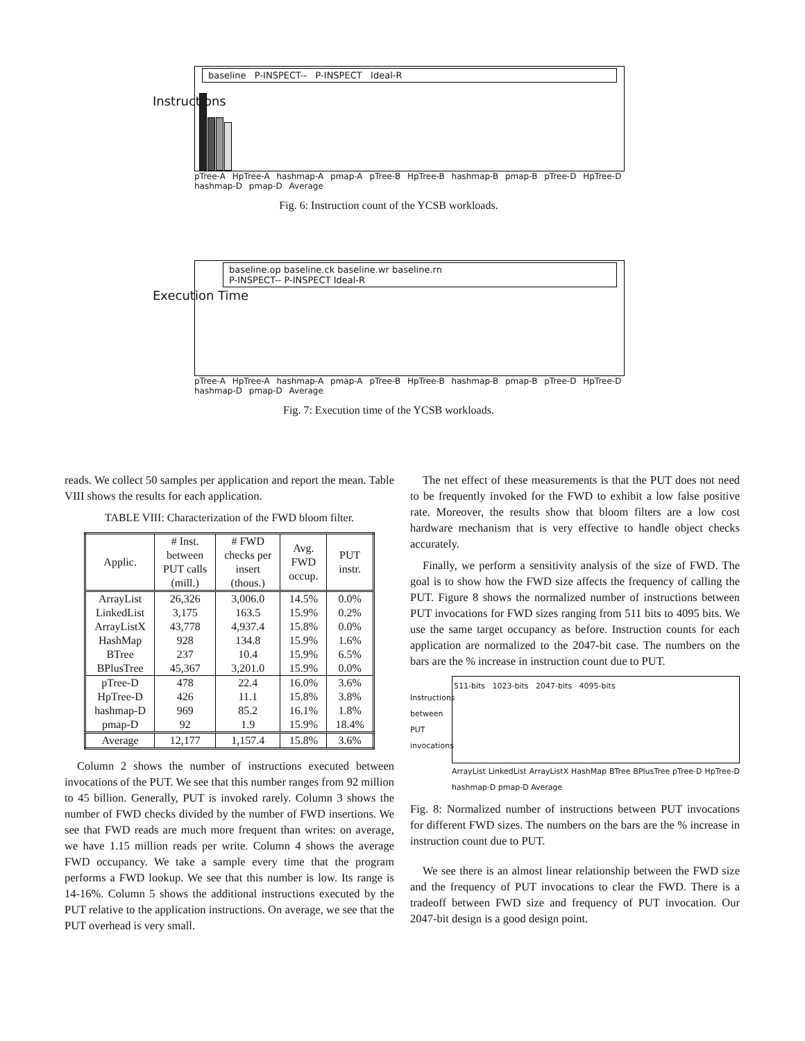Instructions
baseline P-INSPECT-- P-INSPECT Ideal-R
pTree-A HpTree-A hashmap-A pmap-A pTree-B HpTree-B hashmap-B pmap-B pTree-D HpTree-D hashmap-D pmap-D Average
Fig. 6: Instruction count of the YCSB workloads.
Execution Time
baseline.op baseline.ck baseline.wr baseline.rn
P-INSPECT-- P-INSPECT Ideal-R
pTree-A HpTree-A hashmap-A pmap-A pTree-B HpTree-B hashmap-B pmap-B pTree-D HpTree-D hashmap-D pmap-D Average
Fig. 7: Execution time of the YCSB workloads.
reads. We collect 50 samples per application and report the mean. Table VIII shows the results for each application.
TABLE VIII: Characterization of the FWD bloom filter.
| Applic. | # Inst. between PUT calls (mill.) | # FWD checks per insert (thous.) | Avg. FWD occup. | PUT instr. |
| --- | --- | --- | --- | --- |
| ArrayList | 26,326 | 3,006.0 | 14.5% | 0.0% |
| LinkedList | 3,175 | 163.5 | 15.9% | 0.2% |
| ArrayListX | 43,778 | 4,937.4 | 15.8% | 0.0% |
| HashMap | 928 | 134.8 | 15.9% | 1.6% |
| BTree | 237 | 10.4 | 15.9% | 6.5% |
| BPlusTree | 45,367 | 3,201.0 | 15.9% | 0.0% |
| pTree-D | 478 | 22.4 | 16.0% | 3.6% |
| HpTree-D | 426 | 11.1 | 15.8% | 3.8% |
| hashmap-D | 969 | 85.2 | 16.1% | 1.8% |
| pmap-D | 92 | 1.9 | 15.9% | 18.4% |
| Average | 12,177 | 1,157.4 | 15.8% | 3.6% |
Column 2 shows the number of instructions executed between invocations of the PUT. We see that this number ranges from 92 million to 45 billion. Generally, PUT is invoked rarely. Column 3 shows the number of FWD checks divided by the number of FWD insertions. We see that FWD reads are much more frequent than writes: on average, we have 1.15 million reads per write. Column 4 shows the average FWD occupancy. We take a sample every time that the program performs a FWD lookup. We see that this number is low. Its range is 14-16%. Column 5 shows the additional instructions executed by the PUT relative to the application instructions. On average, we see that the PUT overhead is very small.
The net effect of these measurements is that the PUT does not need to be frequently invoked for the FWD to exhibit a low false positive rate. Moreover, the results show that bloom filters are a low cost hardware mechanism that is very effective to handle object checks accurately.
Finally, we perform a sensitivity analysis of the size of FWD. The goal is to show how the FWD size affects the frequency of calling the PUT. Figure 8 shows the normalized number of instructions between PUT invocations for FWD sizes ranging from 511 bits to 4095 bits. We use the same target occupancy as before. Instruction counts for each application are normalized to the 2047-bit case. The numbers on the bars are the % increase in instruction count due to PUT.
Instructions between PUT invocations
511-bits 1023-bits 2047-bits 4095-bits
ArrayList LinkedList ArrayListX HashMap BTree BPlusTree pTree-D HpTree-D hashmap-D pmap-D Average
Fig. 8: Normalized number of instructions between PUT invocations for different FWD sizes. The numbers on the bars are the % increase in instruction count due to PUT.
We see there is an almost linear relationship between the FWD size and the frequency of PUT invocations to clear the FWD. There is a tradeoff between FWD size and frequency of PUT invocation. Our 2047-bit design is a good design point.